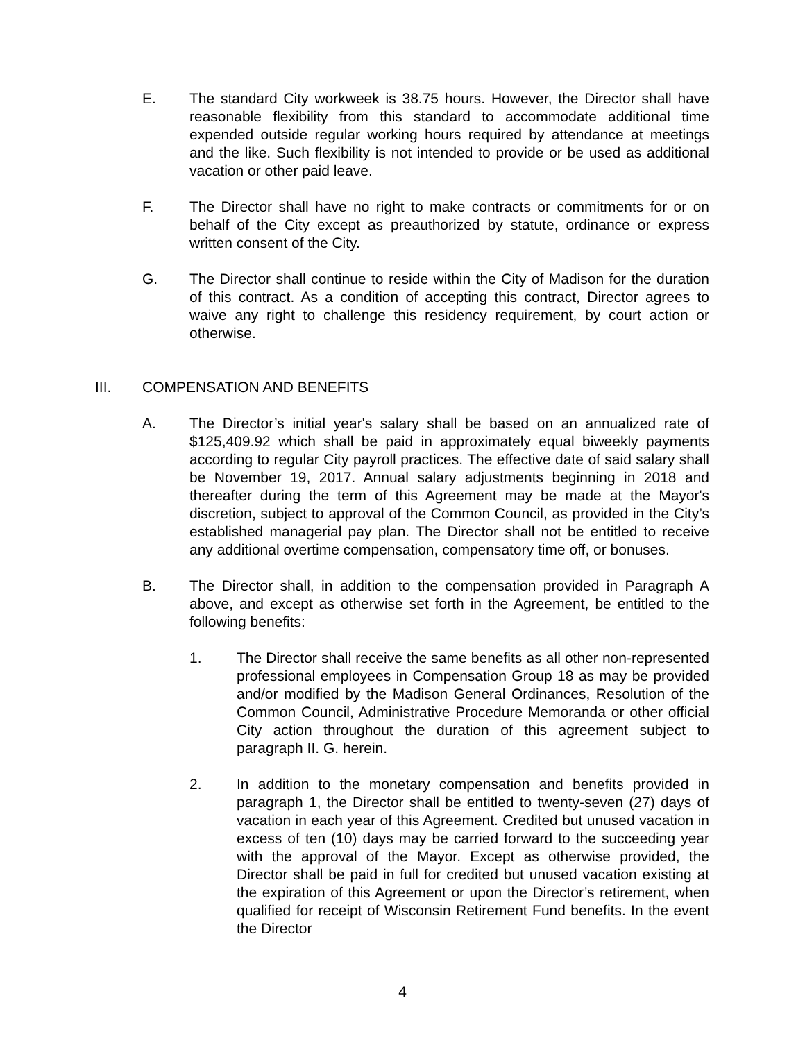E. The standard City workweek is 38.75 hours. However, the Director shall have reasonable flexibility from this standard to accommodate additional time expended outside regular working hours required by attendance at meetings and the like. Such flexibility is not intended to provide or be used as additional vacation or other paid leave.
F. The Director shall have no right to make contracts or commitments for or on behalf of the City except as preauthorized by statute, ordinance or express written consent of the City.
G. The Director shall continue to reside within the City of Madison for the duration of this contract. As a condition of accepting this contract, Director agrees to waive any right to challenge this residency requirement, by court action or otherwise.
III. COMPENSATION AND BENEFITS
A. The Director’s initial year's salary shall be based on an annualized rate of $125,409.92 which shall be paid in approximately equal biweekly payments according to regular City payroll practices. The effective date of said salary shall be November 19, 2017. Annual salary adjustments beginning in 2018 and thereafter during the term of this Agreement may be made at the Mayor's discretion, subject to approval of the Common Council, as provided in the City’s established managerial pay plan. The Director shall not be entitled to receive any additional overtime compensation, compensatory time off, or bonuses.
B. The Director shall, in addition to the compensation provided in Paragraph A above, and except as otherwise set forth in the Agreement, be entitled to the following benefits:
1. The Director shall receive the same benefits as all other non-represented professional employees in Compensation Group 18 as may be provided and/or modified by the Madison General Ordinances, Resolution of the Common Council, Administrative Procedure Memoranda or other official City action throughout the duration of this agreement subject to paragraph II. G. herein.
2. In addition to the monetary compensation and benefits provided in paragraph 1, the Director shall be entitled to twenty-seven (27) days of vacation in each year of this Agreement. Credited but unused vacation in excess of ten (10) days may be carried forward to the succeeding year with the approval of the Mayor. Except as otherwise provided, the Director shall be paid in full for credited but unused vacation existing at the expiration of this Agreement or upon the Director’s retirement, when qualified for receipt of Wisconsin Retirement Fund benefits. In the event the Director
4